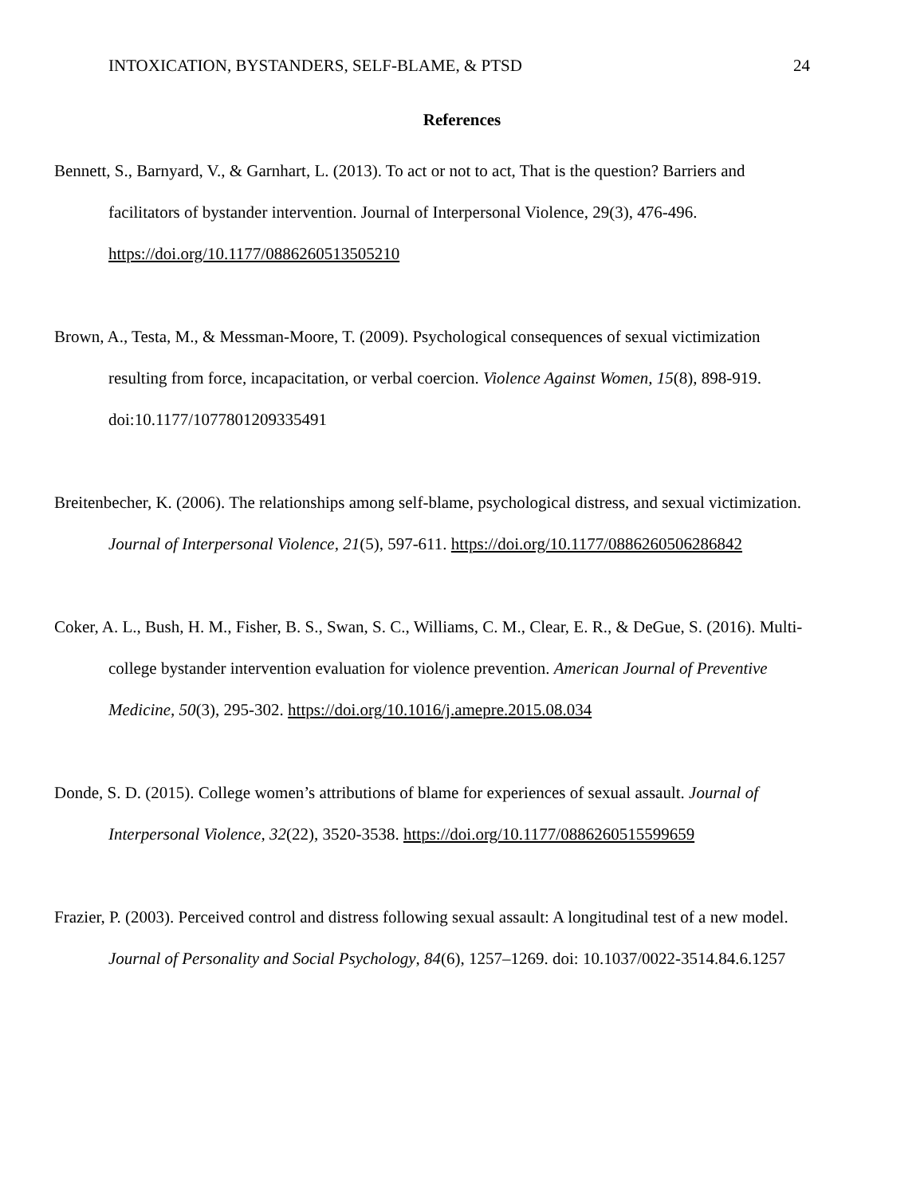INTOXICATION, BYSTANDERS, SELF-BLAME, & PTSD 24
References
Bennett, S., Barnyard, V., & Garnhart, L. (2013). To act or not to act, That is the question? Barriers and facilitators of bystander intervention. Journal of Interpersonal Violence, 29(3), 476-496. https://doi.org/10.1177/0886260513505210
Brown, A., Testa, M., & Messman-Moore, T. (2009). Psychological consequences of sexual victimization resulting from force, incapacitation, or verbal coercion. Violence Against Women, 15(8), 898-919. doi:10.1177/1077801209335491
Breitenbecher, K. (2006). The relationships among self-blame, psychological distress, and sexual victimization. Journal of Interpersonal Violence, 21(5), 597-611. https://doi.org/10.1177/0886260506286842
Coker, A. L., Bush, H. M., Fisher, B. S., Swan, S. C., Williams, C. M., Clear, E. R., & DeGue, S. (2016). Multi-college bystander intervention evaluation for violence prevention. American Journal of Preventive Medicine, 50(3), 295-302. https://doi.org/10.1016/j.amepre.2015.08.034
Donde, S. D. (2015). College women’s attributions of blame for experiences of sexual assault. Journal of Interpersonal Violence, 32(22), 3520-3538. https://doi.org/10.1177/0886260515599659
Frazier, P. (2003). Perceived control and distress following sexual assault: A longitudinal test of a new model. Journal of Personality and Social Psychology, 84(6), 1257–1269. doi: 10.1037/0022-3514.84.6.1257